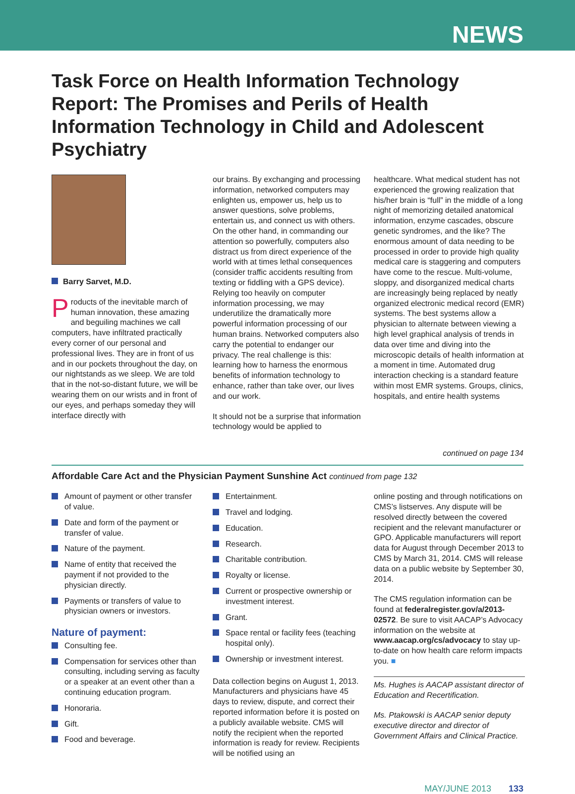NEWS
Task Force on Health Information Technology Report: The Promises and Perils of Health Information Technology in Child and Adolescent Psychiatry
Barry Sarvet, M.D.
Products of the inevitable march of human innovation, these amazing and beguiling machines we call computers, have infiltrated practically every corner of our personal and professional lives. They are in front of us and in our pockets throughout the day, on our nightstands as we sleep. We are told that in the not-so-distant future, we will be wearing them on our wrists and in front of our eyes, and perhaps someday they will interface directly with
our brains. By exchanging and processing information, networked computers may enlighten us, empower us, help us to answer questions, solve problems, entertain us, and connect us with others. On the other hand, in commanding our attention so powerfully, computers also distract us from direct experience of the world with at times lethal consequences (consider traffic accidents resulting from texting or fiddling with a GPS device). Relying too heavily on computer information processing, we may underutilize the dramatically more powerful information processing of our human brains. Networked computers also carry the potential to endanger our privacy. The real challenge is this: learning how to harness the enormous benefits of information technology to enhance, rather than take over, our lives and our work.
It should not be a surprise that information technology would be applied to
healthcare. What medical student has not experienced the growing realization that his/her brain is “full” in the middle of a long night of memorizing detailed anatomical information, enzyme cascades, obscure genetic syndromes, and the like? The enormous amount of data needing to be processed in order to provide high quality medical care is staggering and computers have come to the rescue. Multi-volume, sloppy, and disorganized medical charts are increasingly being replaced by neatly organized electronic medical record (EMR) systems. The best systems allow a physician to alternate between viewing a high level graphical analysis of trends in data over time and diving into the microscopic details of health information at a moment in time. Automated drug interaction checking is a standard feature within most EMR systems. Groups, clinics, hospitals, and entire health systems
continued on page 134
Affordable Care Act and the Physician Payment Sunshine Act continued from page 132
Amount of payment or other transfer of value.
Date and form of the payment or transfer of value.
Nature of the payment.
Name of entity that received the payment if not provided to the physician directly.
Payments or transfers of value to physician owners or investors.
Nature of payment:
Consulting fee.
Compensation for services other than consulting, including serving as faculty or a speaker at an event other than a continuing education program.
Honoraria.
Gift.
Food and beverage.
Entertainment.
Travel and lodging.
Education.
Research.
Charitable contribution.
Royalty or license.
Current or prospective ownership or investment interest.
Grant.
Space rental or facility fees (teaching hospital only).
Ownership or investment interest.
Data collection begins on August 1, 2013. Manufacturers and physicians have 45 days to review, dispute, and correct their reported information before it is posted on a publicly available website. CMS will notify the recipient when the reported information is ready for review. Recipients will be notified using an
online posting and through notifications on CMS’s listserves. Any dispute will be resolved directly between the covered recipient and the relevant manufacturer or GPO. Applicable manufacturers will report data for August through December 2013 to CMS by March 31, 2014. CMS will release data on a public website by September 30, 2014.
The CMS regulation information can be found at federalregister.gov/a/2013-02572. Be sure to visit AACAP’s Advocacy information on the website at www.aacap.org/cs/advocacy to stay up-to-date on how health care reform impacts you. ■
Ms. Hughes is AACAP assistant director of Education and Recertification.
Ms. Ptakowski is AACAP senior deputy executive director and director of Government Affairs and Clinical Practice.
MAY/JUNE 2013 133